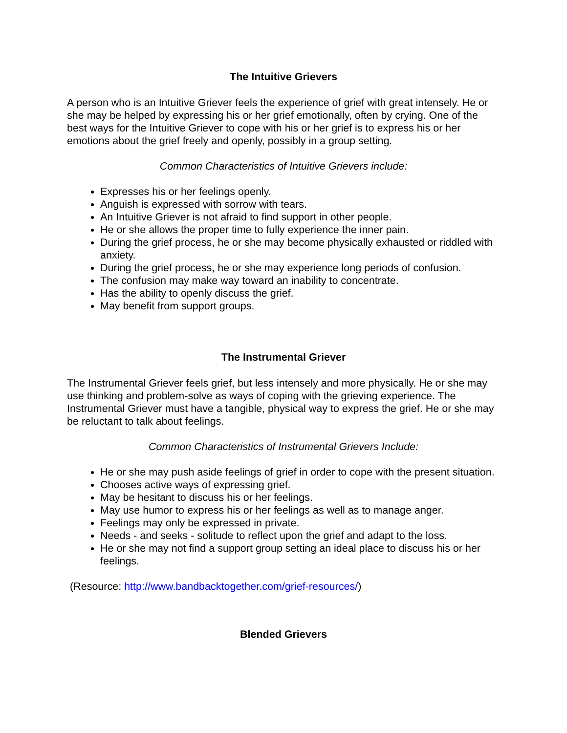The Intuitive Grievers
A person who is an Intuitive Griever feels the experience of grief with great intensely. He or she may be helped by expressing his or her grief emotionally, often by crying. One of the best ways for the Intuitive Griever to cope with his or her grief is to express his or her emotions about the grief freely and openly, possibly in a group setting.
Common Characteristics of Intuitive Grievers include:
Expresses his or her feelings openly.
Anguish is expressed with sorrow with tears.
An Intuitive Griever is not afraid to find support in other people.
He or she allows the proper time to fully experience the inner pain.
During the grief process, he or she may become physically exhausted or riddled with anxiety.
During the grief process, he or she may experience long periods of confusion.
The confusion may make way toward an inability to concentrate.
Has the ability to openly discuss the grief.
May benefit from support groups.
The Instrumental Griever
The Instrumental Griever feels grief, but less intensely and more physically. He or she may use thinking and problem-solve as ways of coping with the grieving experience. The Instrumental Griever must have a tangible, physical way to express the grief. He or she may be reluctant to talk about feelings.
Common Characteristics of Instrumental Grievers Include:
He or she may push aside feelings of grief in order to cope with the present situation.
Chooses active ways of expressing grief.
May be hesitant to discuss his or her feelings.
May use humor to express his or her feelings as well as to manage anger.
Feelings may only be expressed in private.
Needs - and seeks - solitude to reflect upon the grief and adapt to the loss.
He or she may not find a support group setting an ideal place to discuss his or her feelings.
(Resource: http://www.bandbacktogether.com/grief-resources/)
Blended Grievers